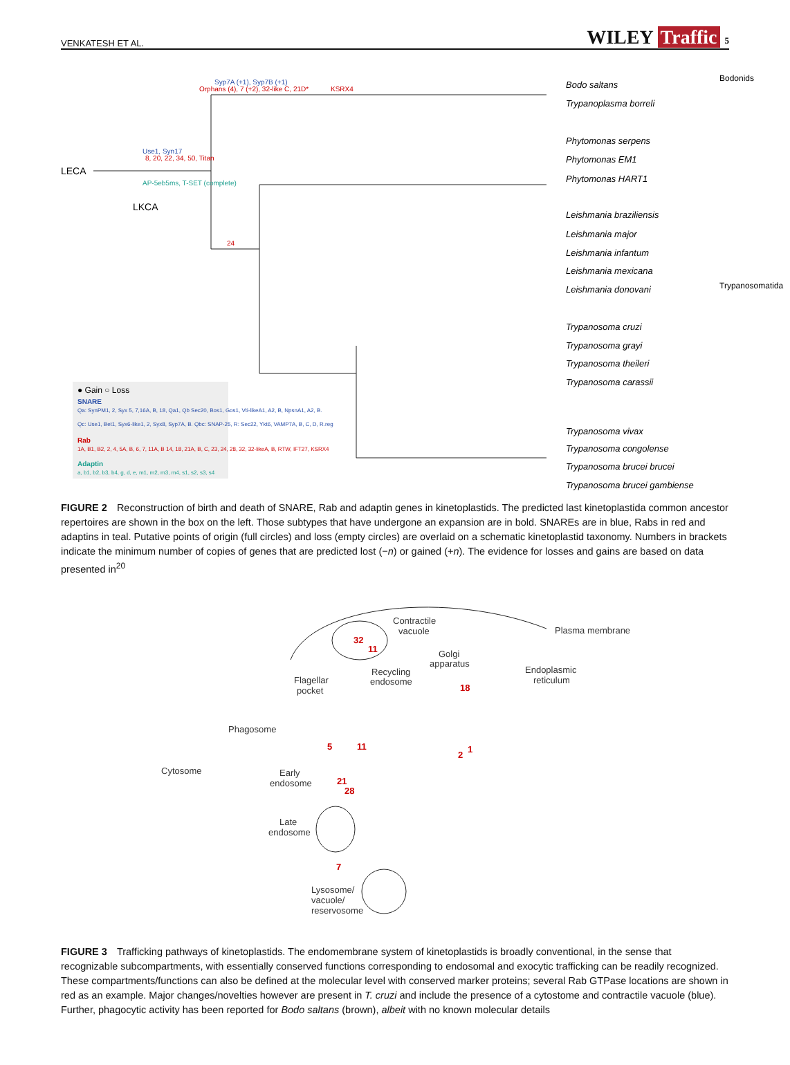VENKATESH ET AL. WILEY Traffic 5
LECA
LKCA
Bodo saltans
Trypanoplasma borreli
Phytomonas serpens
Phytomonas EM1
Phytomonas HART1
Leishmania braziliensis
Leishmania major
Leishmania infantum
Leishmania mexicana
Leishmania donovani
Trypanosoma cruzi
Trypanosoma grayi
Trypanosoma theileri
Trypanosoma carassii
Trypanosoma vivax
Trypanosoma congolense
Trypanosoma brucei brucei
Trypanosoma brucei gambiense
Bodonids
Trypanosomatida
Syp7A (+1), Syp7B (+1)
Orphans (4), 7 (+2), 32-like C, 21D*
KSRX4
24
Use1, Syn17
8, 20, 22, 34, 50, Titan
AP-5eb5ms, T-SET (complete)
● Gain ○ Loss
SNARE
Qa: SynPM1, 2, Syx 5, 7,16A, B, 18, Qa1, Qb Sec20, Bos1, Gos1, Vti-likeA1, A2, B, NpsnA1, A2, B.
Qc: Use1, Bet1, Syx6-like1, 2, Syx8, Syp7A, B. Qbc: SNAP-25, R: Sec22, Ykt6, VAMP7A, B, C, D, R.reg
Rab
1A, B1, B2, 2, 4, 5A, B, 6, 7, 11A, B 14, 18, 21A, B, C, 23, 24, 28, 32, 32-likeA, B, RTW, IFT27, KSRX4
Adaptin
a, b1, b2, b3, b4, g, d, e, m1, m2, m3, m4, s1, s2, s3, s4
FIGURE 2 Reconstruction of birth and death of SNARE, Rab and adaptin genes in kinetoplastids. The predicted last kinetoplastida common ancestor repertoires are shown in the box on the left. Those subtypes that have undergone an expansion are in bold. SNAREs are in blue, Rabs in red and adaptins in teal. Putative points of origin (full circles) and loss (empty circles) are overlaid on a schematic kinetoplastid taxonomy. Numbers in brackets indicate the minimum number of copies of genes that are predicted lost (−n) or gained (+n). The evidence for losses and gains are based on data presented in<sup>20</sup>
Contractile
vacuole
Plasma membrane
Golgi
apparatus
Recycling
endosome
Endoplasmic
reticulum
Flagellar
pocket
Phagosome
Cytosome
Early
endosome
Late
endosome
Lysosome/
vacuole/
reservosome
32
11
18
5
11
2
1
21
28
7
FIGURE 3 Trafficking pathways of kinetoplastids. The endomembrane system of kinetoplastids is broadly conventional, in the sense that recognizable subcompartments, with essentially conserved functions corresponding to endosomal and exocytic trafficking can be readily recognized. These compartments/functions can also be defined at the molecular level with conserved marker proteins; several Rab GTPase locations are shown in red as an example. Major changes/novelties however are present in T. cruzi and include the presence of a cytostome and contractile vacuole (blue). Further, phagocytic activity has been reported for Bodo saltans (brown), albeit with no known molecular details